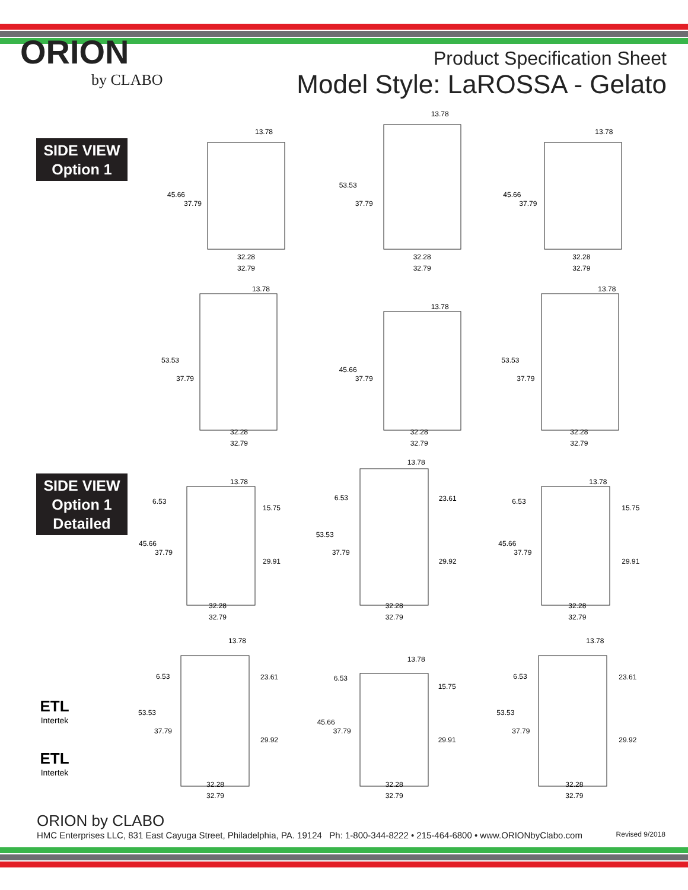ORION
by CLABO
Product Specification Sheet
Model Style: LaROSSA - Gelato
SIDE VIEW
Option 1
SIDE VIEW
Option 1
Detailed
13.78
45.66
37.79
32.28
32.79
13.78
53.53
37.79
32.28
32.79
13.78
45.66
37.79
32.28
32.79
13.78
53.53
37.79
32.28
32.79
13.78
45.66
37.79
32.28
32.79
13.78
53.53
37.79
32.28
32.79
13.78
6.53
15.75
45.66
37.79
29.91
32.28
32.79
13.78
6.53 23.61
53.53
37.79
29.92
32.28
32.79
13.78
6.53
15.75
45.66
37.79
29.91
32.28
32.79
13.78
6.53 23.61
53.53
37.79
29.92
32.28
32.79
13.78
6.53
15.75
45.66
37.79
29.91
32.28
32.79
13.78
6.53 23.61
53.53
37.79
29.92
32.28
32.79
ETL
Intertek
ETL
Intertek
ORION by CLABO
HMC Enterprises LLC, 831 East Cayuga Street, Philadelphia, PA. 19124 Ph: 1-800-344-8222 • 215-464-6800 • www.ORIONbyClabo.com Revised 9/2018